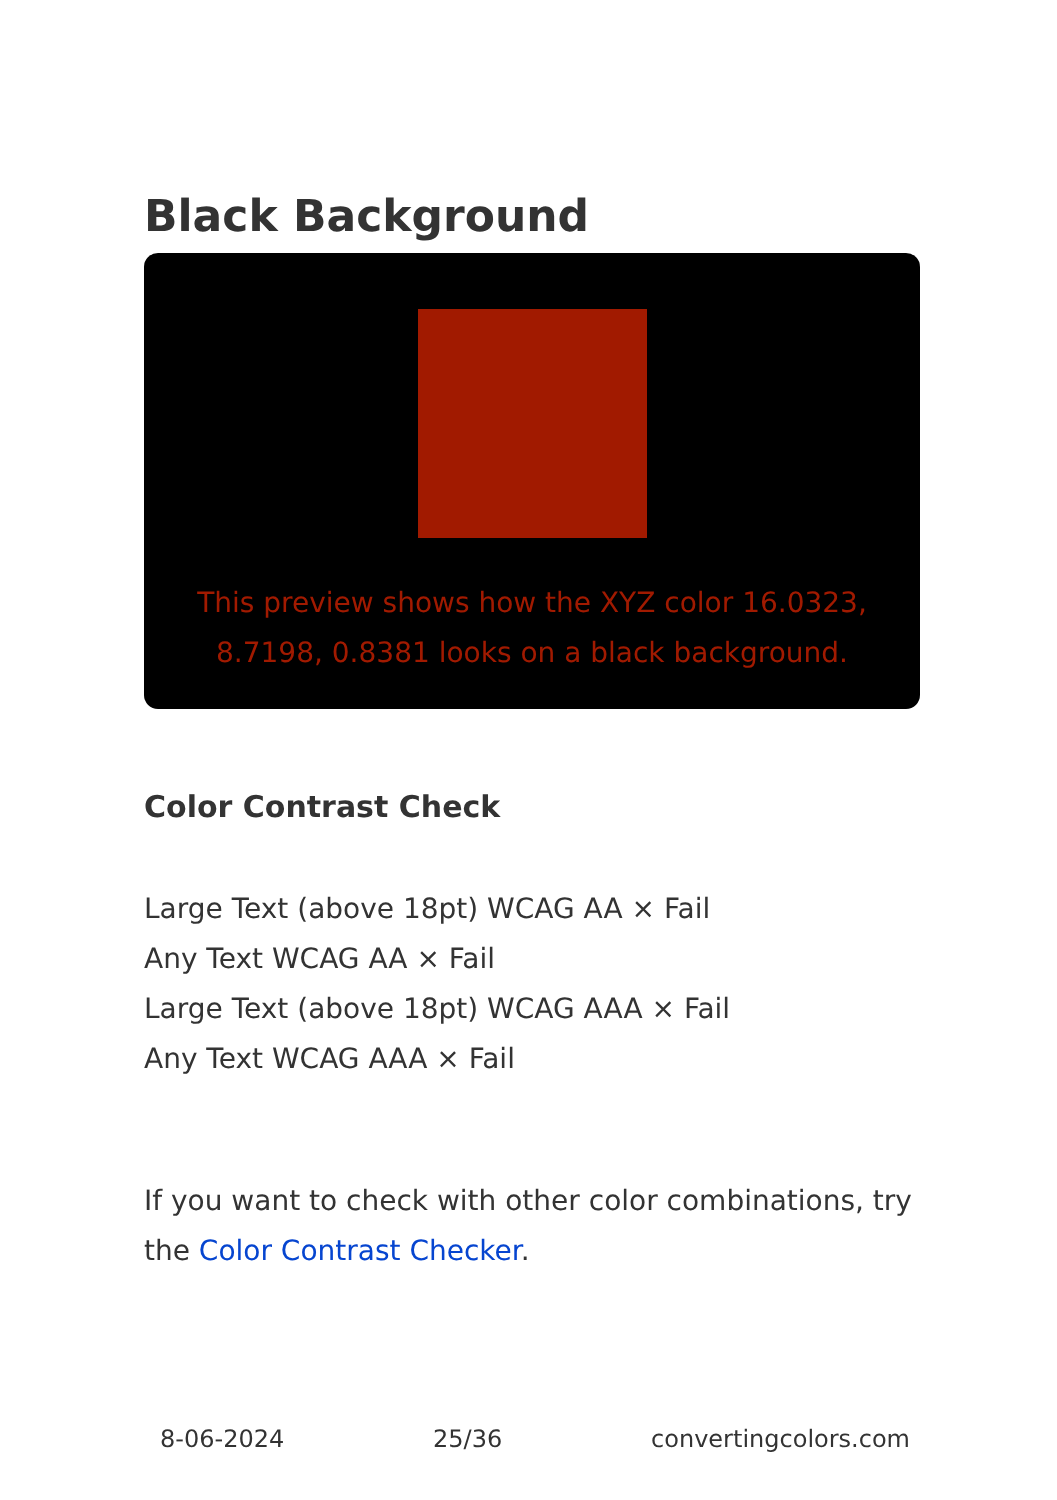Black Background
This preview shows how the XYZ color 16.0323, 8.7198, 0.8381 looks on a black background.
Color Contrast Check
Large Text (above 18pt) WCAG AA × Fail
Any Text WCAG AA × Fail
Large Text (above 18pt) WCAG AAA × Fail
Any Text WCAG AAA × Fail
If you want to check with other color combinations, try the Color Contrast Checker.
8-06-2024 25/36 convertingcolors.com